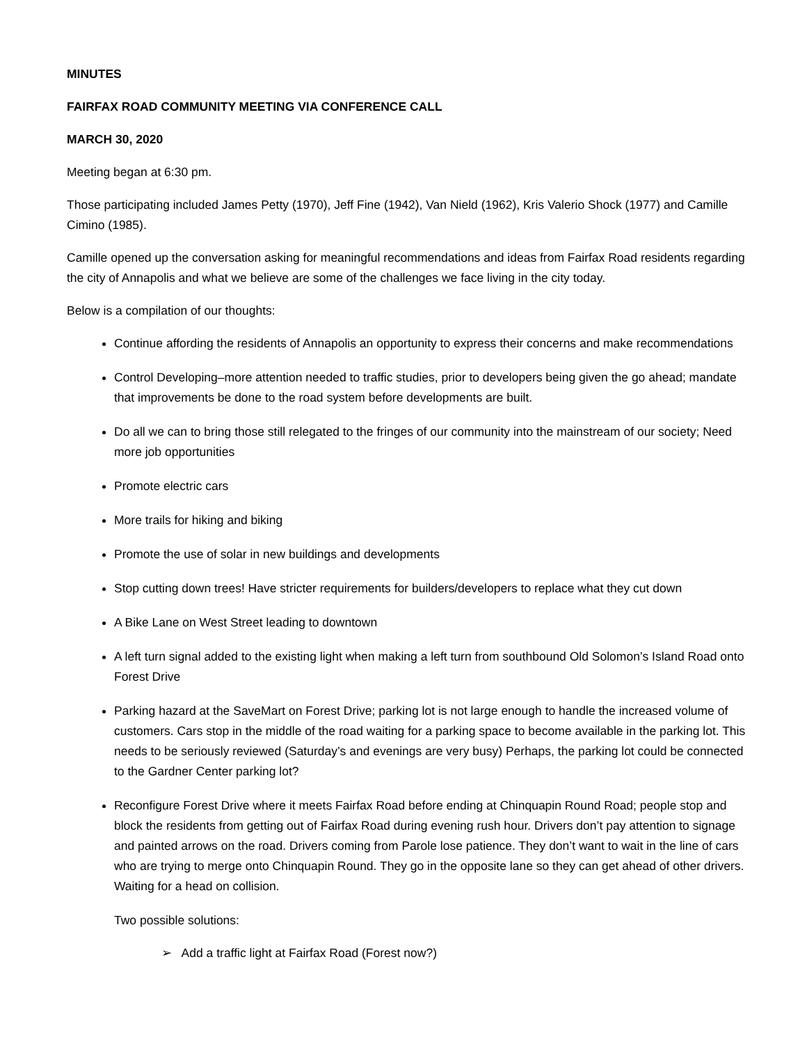MINUTES
FAIRFAX ROAD COMMUNITY MEETING VIA CONFERENCE CALL
MARCH 30, 2020
Meeting began at 6:30 pm.
Those participating included James Petty (1970), Jeff Fine (1942), Van Nield (1962), Kris Valerio Shock (1977) and Camille Cimino (1985).
Camille opened up the conversation asking for meaningful recommendations and ideas from Fairfax Road residents regarding the city of Annapolis and what we believe are some of the challenges we face living in the city today.
Below is a compilation of our thoughts:
Continue affording the residents of Annapolis an opportunity to express their concerns and make recommendations
Control Developing–more attention needed to traffic studies, prior to developers being given the go ahead; mandate that improvements be done to the road system before developments are built.
Do all we can to bring those still relegated to the fringes of our community into the mainstream of our society; Need more job opportunities
Promote electric cars
More trails for hiking and biking
Promote the use of solar in new buildings and developments
Stop cutting down trees! Have stricter requirements for builders/developers to replace what they cut down
A Bike Lane on West Street leading to downtown
A left turn signal added to the existing light when making a left turn from southbound Old Solomon’s Island Road onto Forest Drive
Parking hazard at the SaveMart on Forest Drive; parking lot is not large enough to handle the increased volume of customers. Cars stop in the middle of the road waiting for a parking space to become available in the parking lot. This needs to be seriously reviewed (Saturday’s and evenings are very busy) Perhaps, the parking lot could be connected to the Gardner Center parking lot?
Reconfigure Forest Drive where it meets Fairfax Road before ending at Chinquapin Round Road; people stop and block the residents from getting out of Fairfax Road during evening rush hour. Drivers don’t pay attention to signage and painted arrows on the road. Drivers coming from Parole lose patience. They don’t want to wait in the line of cars who are trying to merge onto Chinquapin Round. They go in the opposite lane so they can get ahead of other drivers. Waiting for a head on collision.
Two possible solutions:
➢ Add a traffic light at Fairfax Road (Forest now?)